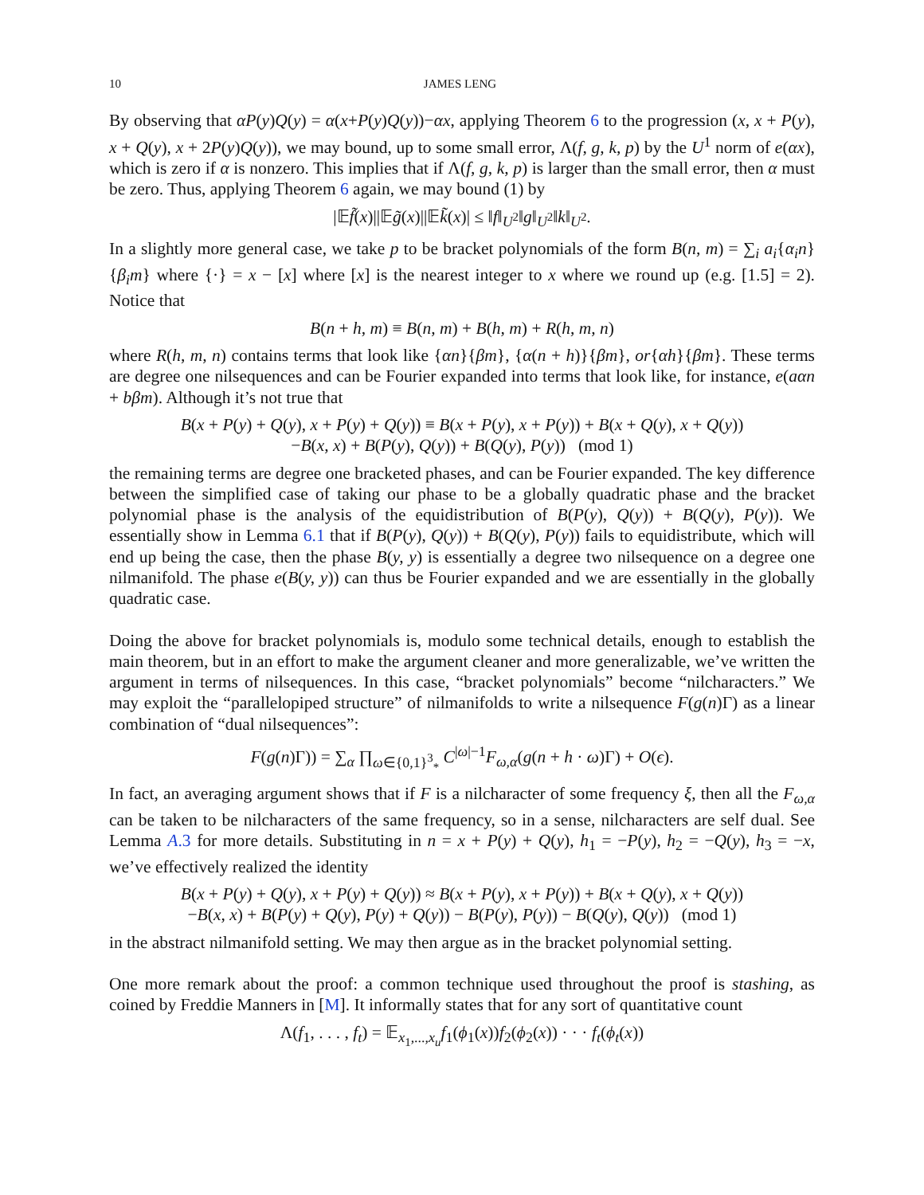10 JAMES LENG
By observing that αP(y)Q(y) = α(x+P(y)Q(y))−αx, applying Theorem 6 to the progression (x, x + P(y), x + Q(y), x + 2P(y)Q(y)), we may bound, up to some small error, Λ(f, g, k, p) by the U<sup>1</sup> norm of e(αx), which is zero if α is nonzero. This implies that if Λ(f, g, k, p) is larger than the small error, then α must be zero. Thus, applying Theorem 6 again, we may bound (1) by
|𝔼f̃(x)||𝔼g̃(x)||𝔼k̃(x)| ≤ ‖f‖<sub>U<sup>2</sup></sub>‖g‖<sub>U<sup>2</sup></sub>‖k‖<sub>U<sup>2</sup></sub>.
In a slightly more general case, we take p to be bracket polynomials of the form B(n, m) = ∑<sub>i</sub> a<sub>i</sub>{α<sub>i</sub>n}{β<sub>i</sub>m} where {·} = x − [x] where [x] is the nearest integer to x where we round up (e.g. [1.5] = 2). Notice that
B(n + h, m) ≡ B(n, m) + B(h, m) + R(h, m, n)
where R(h, m, n) contains terms that look like {αn}{βm}, {α(n + h)}{βm}, or{αh}{βm}. These terms are degree one nilsequences and can be Fourier expanded into terms that look like, for instance, e(aαn + bβm). Although it’s not true that
B(x + P(y) + Q(y), x + P(y) + Q(y)) ≡ B(x + P(y), x + P(y)) + B(x + Q(y), x + Q(y))
−B(x, x) + B(P(y), Q(y)) + B(Q(y), P(y)) (mod 1)
the remaining terms are degree one bracketed phases, and can be Fourier expanded. The key difference between the simplified case of taking our phase to be a globally quadratic phase and the bracket polynomial phase is the analysis of the equidistribution of B(P(y), Q(y)) + B(Q(y), P(y)). We essentially show in Lemma 6.1 that if B(P(y), Q(y)) + B(Q(y), P(y)) fails to equidistribute, which will end up being the case, then the phase B(y, y) is essentially a degree two nilsequence on a degree one nilmanifold. The phase e(B(y, y)) can thus be Fourier expanded and we are essentially in the globally quadratic case.
Doing the above for bracket polynomials is, modulo some technical details, enough to establish the main theorem, but in an effort to make the argument cleaner and more generalizable, we’ve written the argument in terms of nilsequences. In this case, “bracket polynomials” become “nilcharacters.” We may exploit the “parallelopiped structure” of nilmanifolds to write a nilsequence F(g(n)Γ) as a linear combination of “dual nilsequences”:
F(g(n)Γ)) = ∑<sub>α</sub> ∏<sub>ω∈{0,1}<sup>3</sup><sub>*</sub></sub> C<sup>|ω|−1</sup>F<sub>ω,α</sub>(g(n + h · ω)Γ) + O(ϵ).
In fact, an averaging argument shows that if F is a nilcharacter of some frequency ξ, then all the F<sub>ω,α</sub> can be taken to be nilcharacters of the same frequency, so in a sense, nilcharacters are self dual. See Lemma A.3 for more details. Substituting in n = x + P(y) + Q(y), h<sub>1</sub> = −P(y), h<sub>2</sub> = −Q(y), h<sub>3</sub> = −x, we’ve effectively realized the identity
B(x + P(y) + Q(y), x + P(y) + Q(y)) ≈ B(x + P(y), x + P(y)) + B(x + Q(y), x + Q(y))
−B(x, x) + B(P(y) + Q(y), P(y) + Q(y)) − B(P(y), P(y)) − B(Q(y), Q(y)) (mod 1)
in the abstract nilmanifold setting. We may then argue as in the bracket polynomial setting.
One more remark about the proof: a common technique used throughout the proof is stashing, as coined by Freddie Manners in [M]. It informally states that for any sort of quantitative count
Λ(f<sub>1</sub>, . . . , f<sub>t</sub>) = 𝔼<sub>x<sub>1</sub>,...,x<sub>u</sub></sub>f<sub>1</sub>(ϕ<sub>1</sub>(x))f<sub>2</sub>(ϕ<sub>2</sub>(x)) · · · f<sub>t</sub>(ϕ<sub>t</sub>(x))